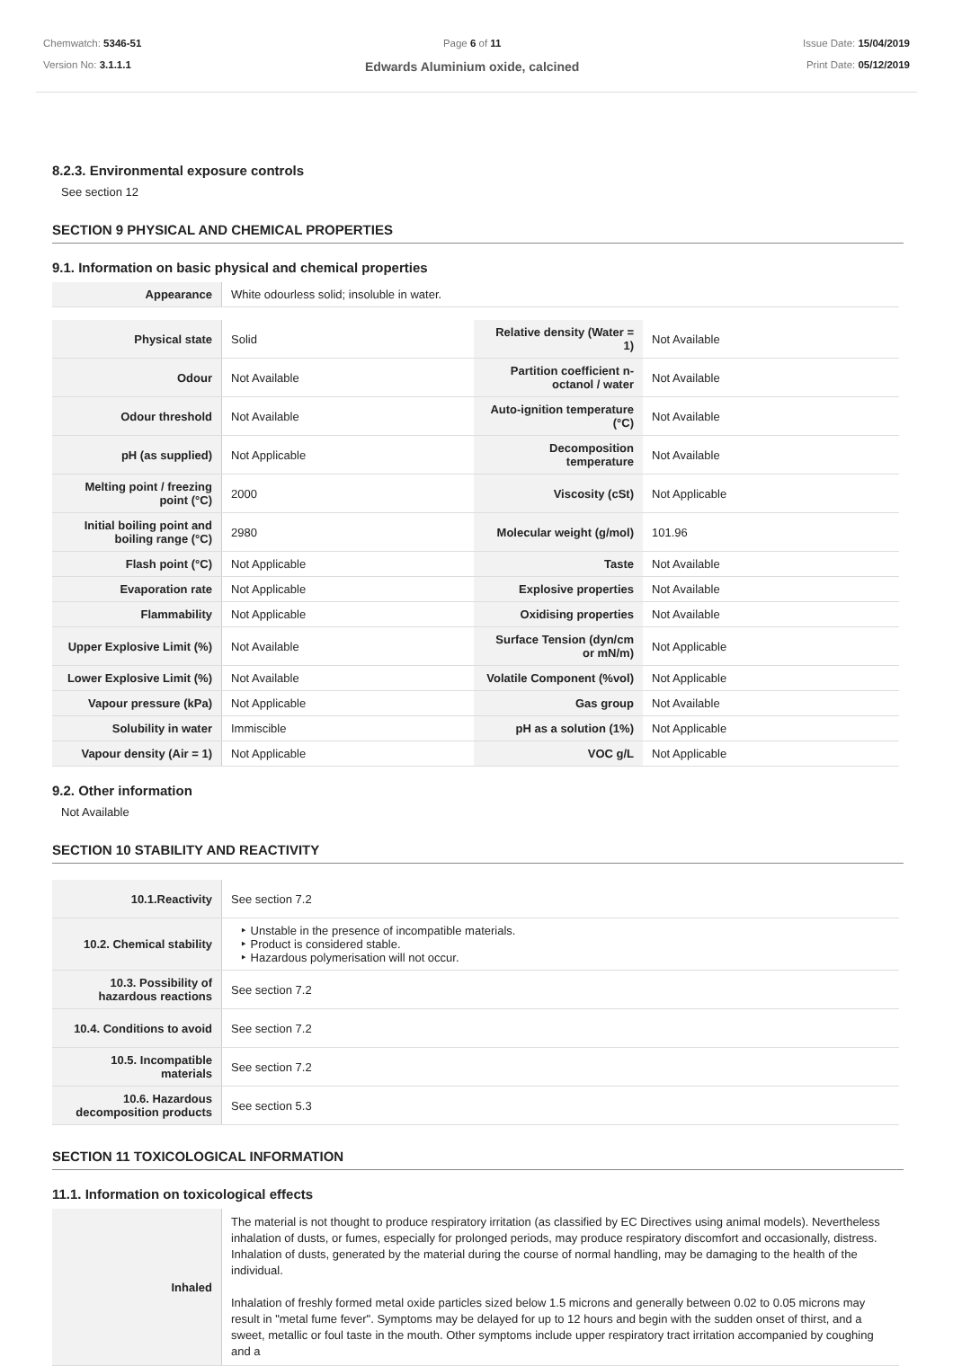Chemwatch: 5346-51
Version No: 3.1.1.1
Page 6 of 11
Edwards Aluminium oxide, calcined
Issue Date: 15/04/2019
Print Date: 05/12/2019
8.2.3. Environmental exposure controls
See section 12
SECTION 9 PHYSICAL AND CHEMICAL PROPERTIES
9.1. Information on basic physical and chemical properties
| Appearance | White odourless solid; insoluble in water. |
| Physical state | Solid | Relative density (Water = 1) | Not Available |
| Odour | Not Available | Partition coefficient n-octanol / water | Not Available |
| Odour threshold | Not Available | Auto-ignition temperature (°C) | Not Available |
| pH (as supplied) | Not Applicable | Decomposition temperature | Not Available |
| Melting point / freezing point (°C) | 2000 | Viscosity (cSt) | Not Applicable |
| Initial boiling point and boiling range (°C) | 2980 | Molecular weight (g/mol) | 101.96 |
| Flash point (°C) | Not Applicable | Taste | Not Available |
| Evaporation rate | Not Applicable | Explosive properties | Not Available |
| Flammability | Not Applicable | Oxidising properties | Not Available |
| Upper Explosive Limit (%) | Not Available | Surface Tension (dyn/cm or mN/m) | Not Applicable |
| Lower Explosive Limit (%) | Not Available | Volatile Component (%vol) | Not Applicable |
| Vapour pressure (kPa) | Not Applicable | Gas group | Not Available |
| Solubility in water | Immiscible | pH as a solution (1%) | Not Applicable |
| Vapour density (Air = 1) | Not Applicable | VOC g/L | Not Applicable |
9.2. Other information
Not Available
SECTION 10 STABILITY AND REACTIVITY
| 10.1.Reactivity | See section 7.2 |
| 10.2. Chemical stability | ‣ Unstable in the presence of incompatible materials. ‣ Product is considered stable. ‣ Hazardous polymerisation will not occur. |
| 10.3. Possibility of hazardous reactions | See section 7.2 |
| 10.4. Conditions to avoid | See section 7.2 |
| 10.5. Incompatible materials | See section 7.2 |
| 10.6. Hazardous decomposition products | See section 5.3 |
SECTION 11 TOXICOLOGICAL INFORMATION
11.1. Information on toxicological effects
| Inhaled | The material is not thought to produce respiratory irritation (as classified by EC Directives using animal models). Nevertheless inhalation of dusts, or fumes, especially for prolonged periods, may produce respiratory discomfort and occasionally, distress. Inhalation of dusts, generated by the material during the course of normal handling, may be damaging to the health of the individual. Inhalation of freshly formed metal oxide particles sized below 1.5 microns and generally between 0.02 to 0.05 microns may result in "metal fume fever". Symptoms may be delayed for up to 12 hours and begin with the sudden onset of thirst, and a sweet, metallic or foul taste in the mouth. Other symptoms include upper respiratory tract irritation accompanied by coughing and a |